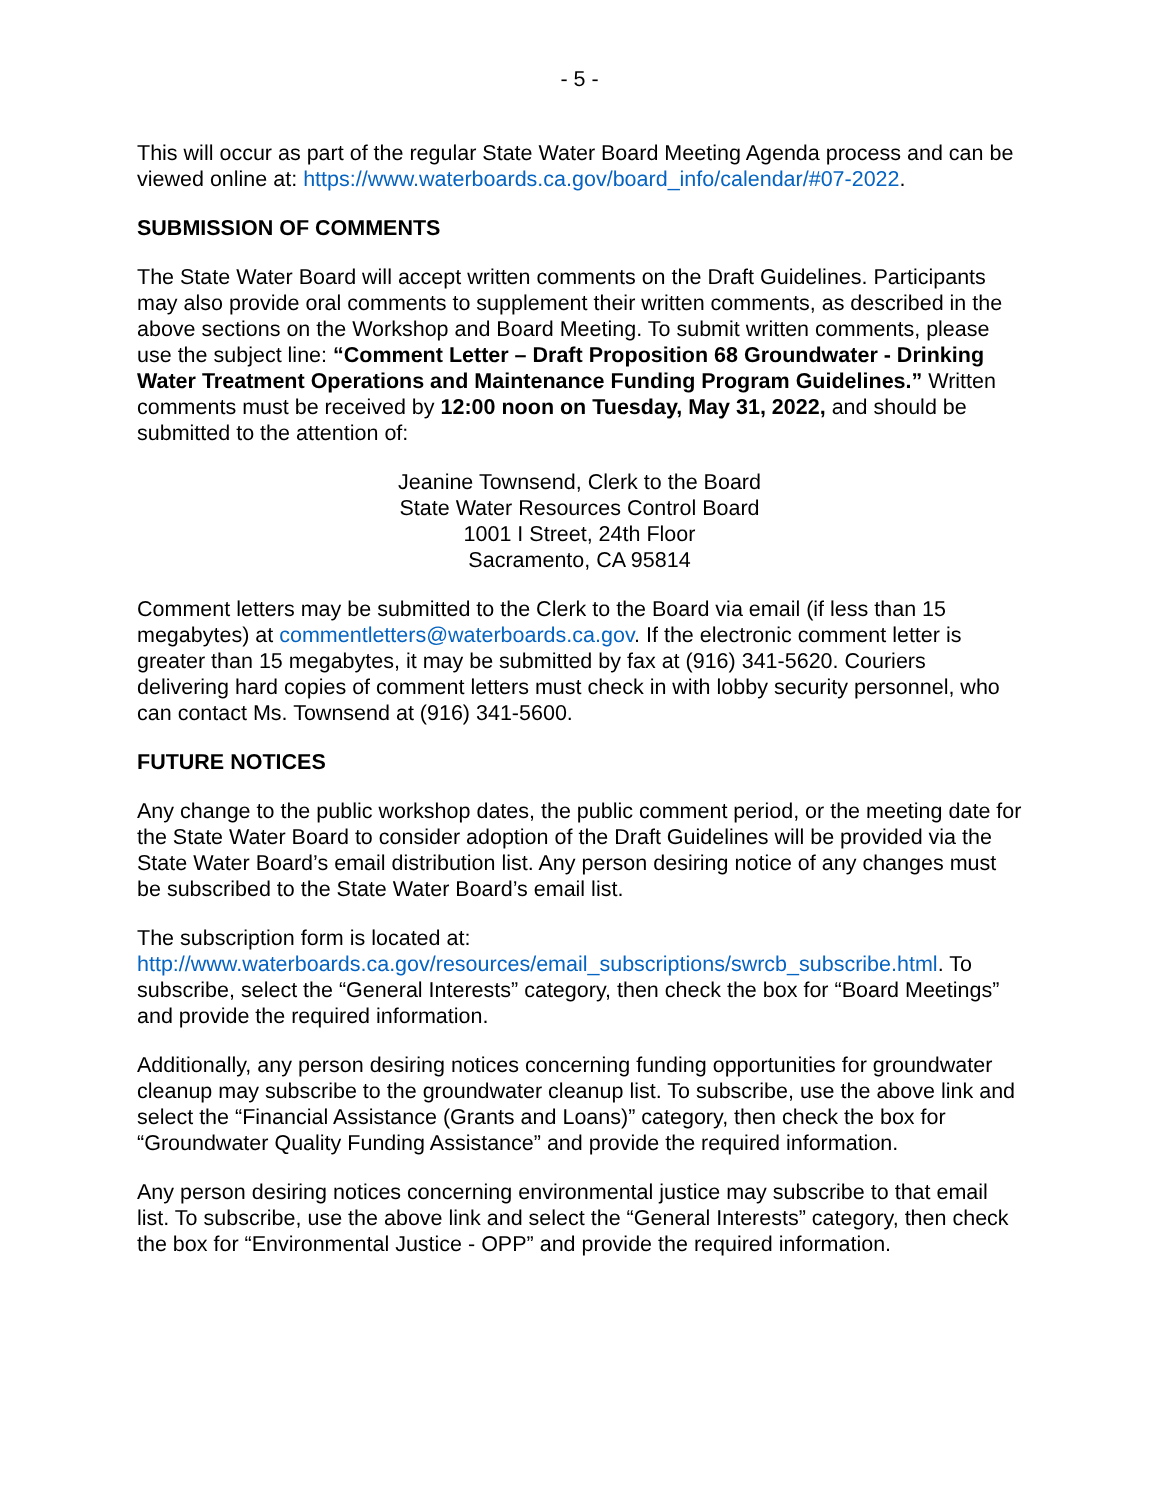- 5 -
This will occur as part of the regular State Water Board Meeting Agenda process and can be viewed online at: https://www.waterboards.ca.gov/board_info/calendar/#07-2022.
SUBMISSION OF COMMENTS
The State Water Board will accept written comments on the Draft Guidelines. Participants may also provide oral comments to supplement their written comments, as described in the above sections on the Workshop and Board Meeting. To submit written comments, please use the subject line: “Comment Letter – Draft Proposition 68 Groundwater - Drinking Water Treatment Operations and Maintenance Funding Program Guidelines.” Written comments must be received by 12:00 noon on Tuesday, May 31, 2022, and should be submitted to the attention of:
Jeanine Townsend, Clerk to the Board
State Water Resources Control Board
1001 I Street, 24th Floor
Sacramento, CA 95814
Comment letters may be submitted to the Clerk to the Board via email (if less than 15 megabytes) at commentletters@waterboards.ca.gov. If the electronic comment letter is greater than 15 megabytes, it may be submitted by fax at (916) 341-5620. Couriers delivering hard copies of comment letters must check in with lobby security personnel, who can contact Ms. Townsend at (916) 341-5600.
FUTURE NOTICES
Any change to the public workshop dates, the public comment period, or the meeting date for the State Water Board to consider adoption of the Draft Guidelines will be provided via the State Water Board’s email distribution list. Any person desiring notice of any changes must be subscribed to the State Water Board’s email list.
The subscription form is located at:
http://www.waterboards.ca.gov/resources/email_subscriptions/swrcb_subscribe.html. To subscribe, select the “General Interests” category, then check the box for “Board Meetings” and provide the required information.
Additionally, any person desiring notices concerning funding opportunities for groundwater cleanup may subscribe to the groundwater cleanup list. To subscribe, use the above link and select the “Financial Assistance (Grants and Loans)” category, then check the box for “Groundwater Quality Funding Assistance” and provide the required information.
Any person desiring notices concerning environmental justice may subscribe to that email list. To subscribe, use the above link and select the “General Interests” category, then check the box for “Environmental Justice - OPP” and provide the required information.